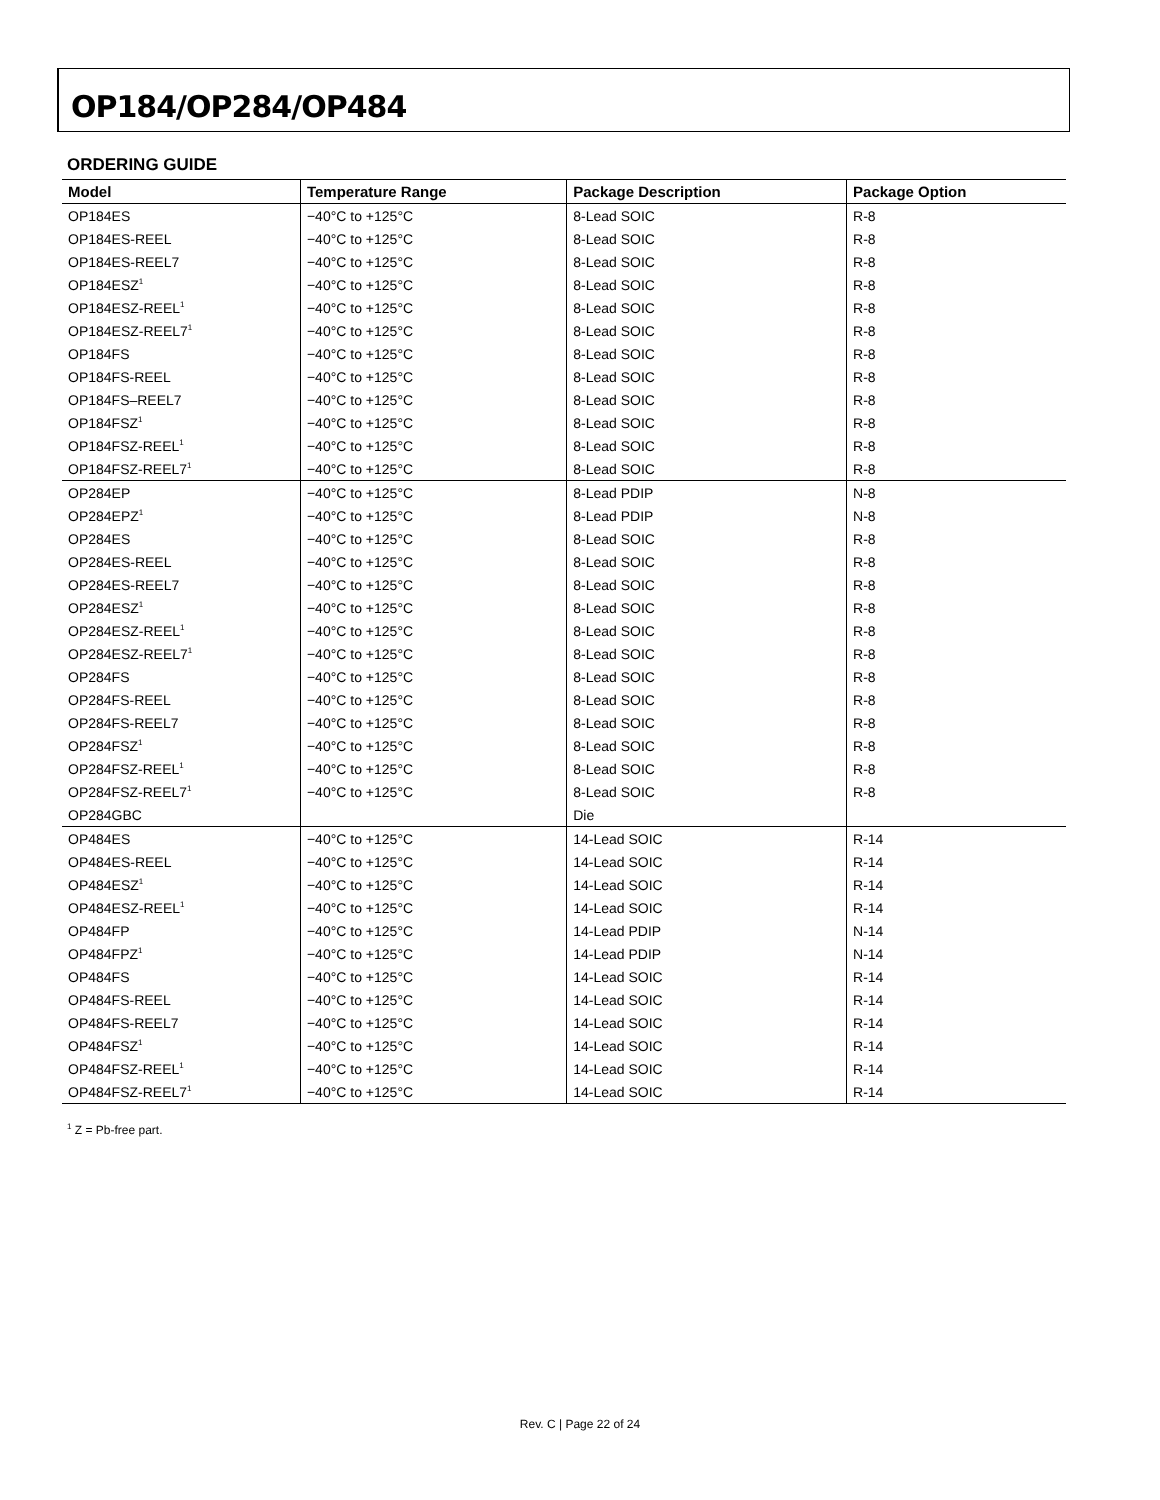OP184/OP284/OP484
ORDERING GUIDE
| Model | Temperature Range | Package Description | Package Option |
| --- | --- | --- | --- |
| OP184ES | −40°C to +125°C | 8-Lead SOIC | R-8 |
| OP184ES-REEL | −40°C to +125°C | 8-Lead SOIC | R-8 |
| OP184ES-REEL7 | −40°C to +125°C | 8-Lead SOIC | R-8 |
| OP184ESZ<sup>1</sup> | −40°C to +125°C | 8-Lead SOIC | R-8 |
| OP184ESZ-REEL<sup>1</sup> | −40°C to +125°C | 8-Lead SOIC | R-8 |
| OP184ESZ-REEL7<sup>1</sup> | −40°C to +125°C | 8-Lead SOIC | R-8 |
| OP184FS | −40°C to +125°C | 8-Lead SOIC | R-8 |
| OP184FS-REEL | −40°C to +125°C | 8-Lead SOIC | R-8 |
| OP184FS–REEL7 | −40°C to +125°C | 8-Lead SOIC | R-8 |
| OP184FSZ<sup>1</sup> | −40°C to +125°C | 8-Lead SOIC | R-8 |
| OP184FSZ-REEL<sup>1</sup> | −40°C to +125°C | 8-Lead SOIC | R-8 |
| OP184FSZ-REEL7<sup>1</sup> | −40°C to +125°C | 8-Lead SOIC | R-8 |
| OP284EP | −40°C to +125°C | 8-Lead PDIP | N-8 |
| OP284EPZ<sup>1</sup> | −40°C to +125°C | 8-Lead PDIP | N-8 |
| OP284ES | −40°C to +125°C | 8-Lead SOIC | R-8 |
| OP284ES-REEL | −40°C to +125°C | 8-Lead SOIC | R-8 |
| OP284ES-REEL7 | −40°C to +125°C | 8-Lead SOIC | R-8 |
| OP284ESZ<sup>1</sup> | −40°C to +125°C | 8-Lead SOIC | R-8 |
| OP284ESZ-REEL<sup>1</sup> | −40°C to +125°C | 8-Lead SOIC | R-8 |
| OP284ESZ-REEL7<sup>1</sup> | −40°C to +125°C | 8-Lead SOIC | R-8 |
| OP284FS | −40°C to +125°C | 8-Lead SOIC | R-8 |
| OP284FS-REEL | −40°C to +125°C | 8-Lead SOIC | R-8 |
| OP284FS-REEL7 | −40°C to +125°C | 8-Lead SOIC | R-8 |
| OP284FSZ<sup>1</sup> | −40°C to +125°C | 8-Lead SOIC | R-8 |
| OP284FSZ-REEL<sup>1</sup> | −40°C to +125°C | 8-Lead SOIC | R-8 |
| OP284FSZ-REEL7<sup>1</sup> | −40°C to +125°C | 8-Lead SOIC | R-8 |
| OP284GBC | | Die | |
| OP484ES | −40°C to +125°C | 14-Lead SOIC | R-14 |
| OP484ES-REEL | −40°C to +125°C | 14-Lead SOIC | R-14 |
| OP484ESZ<sup>1</sup> | −40°C to +125°C | 14-Lead SOIC | R-14 |
| OP484ESZ-REEL<sup>1</sup> | −40°C to +125°C | 14-Lead SOIC | R-14 |
| OP484FP | −40°C to +125°C | 14-Lead PDIP | N-14 |
| OP484FPZ<sup>1</sup> | −40°C to +125°C | 14-Lead PDIP | N-14 |
| OP484FS | −40°C to +125°C | 14-Lead SOIC | R-14 |
| OP484FS-REEL | −40°C to +125°C | 14-Lead SOIC | R-14 |
| OP484FS-REEL7 | −40°C to +125°C | 14-Lead SOIC | R-14 |
| OP484FSZ<sup>1</sup> | −40°C to +125°C | 14-Lead SOIC | R-14 |
| OP484FSZ-REEL<sup>1</sup> | −40°C to +125°C | 14-Lead SOIC | R-14 |
| OP484FSZ-REEL7<sup>1</sup> | −40°C to +125°C | 14-Lead SOIC | R-14 |
<sup>1</sup> Z = Pb-free part.
Rev. C | Page 22 of 24